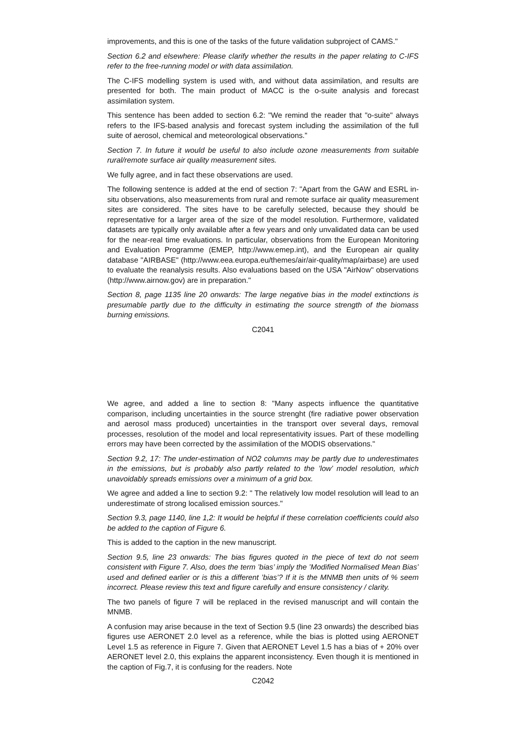improvements, and this is one of the tasks of the future validation subproject of CAMS."
Section 6.2 and elsewhere: Please clarify whether the results in the paper relating to C-IFS refer to the free-running model or with data assimilation.
The C-IFS modelling system is used with, and without data assimilation, and results are presented for both. The main product of MACC is the o-suite analysis and forecast assimilation system.
This sentence has been added to section 6.2: "We remind the reader that "o-suite" always refers to the IFS-based analysis and forecast system including the assimilation of the full suite of aerosol, chemical and meteorological observations."
Section 7. In future it would be useful to also include ozone measurements from suitable rural/remote surface air quality measurement sites.
We fully agree, and in fact these observations are used.
The following sentence is added at the end of section 7: "Apart from the GAW and ESRL in-situ observations, also measurements from rural and remote surface air quality measurement sites are considered. The sites have to be carefully selected, because they should be representative for a larger area of the size of the model resolution. Furthermore, validated datasets are typically only available after a few years and only unvalidated data can be used for the near-real time evaluations. In particular, observations from the European Monitoring and Evaluation Programme (EMEP, http://www.emep.int), and the European air quality database "AIRBASE" (http://www.eea.europa.eu/themes/air/air-quality/map/airbase) are used to evaluate the reanalysis results. Also evaluations based on the USA "AirNow" observations (http://www.airnow.gov) are in preparation."
Section 8, page 1135 line 20 onwards: The large negative bias in the model extinctions is presumable partly due to the difficulty in estimating the source strength of the biomass burning emissions.
C2041
We agree, and added a line to section 8: "Many aspects influence the quantitative comparison, including uncertainties in the source strenght (fire radiative power observation and aerosol mass produced) uncertainties in the transport over several days, removal processes, resolution of the model and local representativity issues. Part of these modelling errors may have been corrected by the assimilation of the MODIS observations."
Section 9.2, 17: The under-estimation of NO2 columns may be partly due to underestimates in the emissions, but is probably also partly related to the ’low’ model resolution, which unavoidably spreads emissions over a minimum of a grid box.
We agree and added a line to section 9.2: " The relatively low model resolution will lead to an underestimate of strong localised emission sources."
Section 9.3, page 1140, line 1,2: It would be helpful if these correlation coefficients could also be added to the caption of Figure 6.
This is added to the caption in the new manuscript.
Section 9.5, line 23 onwards: The bias figures quoted in the piece of text do not seem consistent with Figure 7. Also, does the term ’bias’ imply the ’Modified Normalised Mean Bias’ used and defined earlier or is this a different ’bias’? If it is the MNMB then units of % seem incorrect. Please review this text and figure carefully and ensure consistency / clarity.
The two panels of figure 7 will be replaced in the revised manuscript and will contain the MNMB.
A confusion may arise because in the text of Section 9.5 (line 23 onwards) the described bias figures use AERONET 2.0 level as a reference, while the bias is plotted using AERONET Level 1.5 as reference in Figure 7. Given that AERONET Level 1.5 has a bias of + 20% over AERONET level 2.0, this explains the apparent inconsistency. Even though it is mentioned in the caption of Fig.7, it is confusing for the readers. Note
C2042